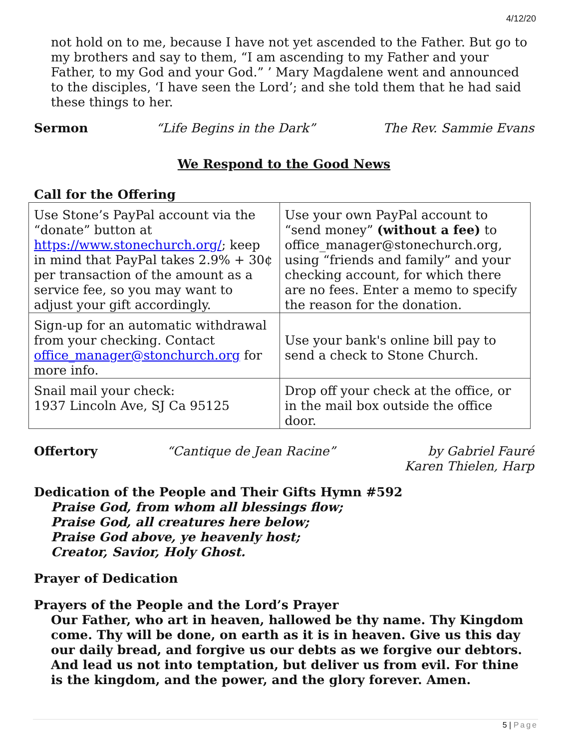4/12/20
not hold on to me, because I have not yet ascended to the Father. But go to my brothers and say to them, “I am ascending to my Father and your Father, to my God and your God.” ’ Mary Magdalene went and announced to the disciples, ‘I have seen the Lord’; and she told them that he had said these things to her.
Sermon “Life Begins in the Dark” The Rev. Sammie Evans
We Respond to the Good News
Call for the Offering
| Use Stone’s PayPal account via the “donate” button at https://www.stonechurch.org/ ; keep in mind that PayPal takes 2.9% + 30¢ per transaction of the amount as a service fee, so you may want to adjust your gift accordingly. | Use your own PayPal account to “send money” (without a fee) to office_manager@stonechurch.org, using “friends and family” and your checking account, for which there are no fees. Enter a memo to specify the reason for the donation. |
| Sign-up for an automatic withdrawal from your checking. Contact office_manager@stonchurch.org for more info. | Use your bank's online bill pay to send a check to Stone Church. |
| Snail mail your check: 1937 Lincoln Ave, SJ Ca 95125 | Drop off your check at the office, or in the mail box outside the office door. |
Offertory “Cantique de Jean Racine” by Gabriel Fauré
Karen Thielen, Harp
Dedication of the People and Their Gifts Hymn #592
Praise God, from whom all blessings flow;
Praise God, all creatures here below;
Praise God above, ye heavenly host;
Creator, Savior, Holy Ghost.
Prayer of Dedication
Prayers of the People and the Lord’s Prayer
Our Father, who art in heaven, hallowed be thy name. Thy Kingdom come. Thy will be done, on earth as it is in heaven. Give us this day our daily bread, and forgive us our debts as we forgive our debtors. And lead us not into temptation, but deliver us from evil. For thine is the kingdom, and the power, and the glory forever. Amen.
5 | Page